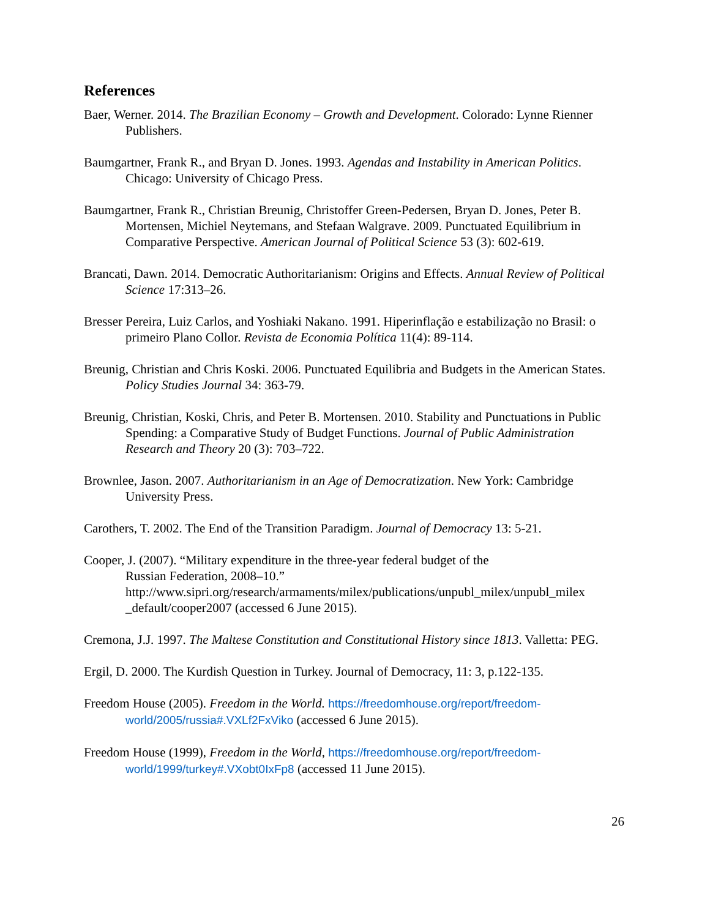References
Baer, Werner. 2014. The Brazilian Economy – Growth and Development. Colorado: Lynne Rienner Publishers.
Baumgartner, Frank R., and Bryan D. Jones. 1993. Agendas and Instability in American Politics. Chicago: University of Chicago Press.
Baumgartner, Frank R., Christian Breunig, Christoffer Green-Pedersen, Bryan D. Jones, Peter B. Mortensen, Michiel Neytemans, and Stefaan Walgrave. 2009. Punctuated Equilibrium in Comparative Perspective. American Journal of Political Science 53 (3): 602-619.
Brancati, Dawn. 2014. Democratic Authoritarianism: Origins and Effects. Annual Review of Political Science 17:313–26.
Bresser Pereira, Luiz Carlos, and Yoshiaki Nakano. 1991. Hiperinflação e estabilização no Brasil: o primeiro Plano Collor. Revista de Economia Política 11(4): 89-114.
Breunig, Christian and Chris Koski. 2006. Punctuated Equilibria and Budgets in the American States. Policy Studies Journal 34: 363-79.
Breunig, Christian, Koski, Chris, and Peter B. Mortensen. 2010. Stability and Punctuations in Public Spending: a Comparative Study of Budget Functions. Journal of Public Administration Research and Theory 20 (3): 703–722.
Brownlee, Jason. 2007. Authoritarianism in an Age of Democratization. New York: Cambridge University Press.
Carothers, T. 2002. The End of the Transition Paradigm. Journal of Democracy 13: 5-21.
Cooper, J. (2007). “Military expenditure in the three-year federal budget of the
Russian Federation, 2008–10.” http://www.sipri.org/research/armaments/milex/publications/unpubl_milex/unpubl_milex _default/cooper2007 (accessed 6 June 2015).
Cremona, J.J. 1997. The Maltese Constitution and Constitutional History since 1813. Valletta: PEG.
Ergil, D. 2000. The Kurdish Question in Turkey. Journal of Democracy, 11: 3, p.122-135.
Freedom House (2005). Freedom in the World. https://freedomhouse.org/report/freedom-world/2005/russia#.VXLf2FxViko (accessed 6 June 2015).
Freedom House (1999), Freedom in the World, https://freedomhouse.org/report/freedom-world/1999/turkey#.VXobt0IxFp8 (accessed 11 June 2015).
26